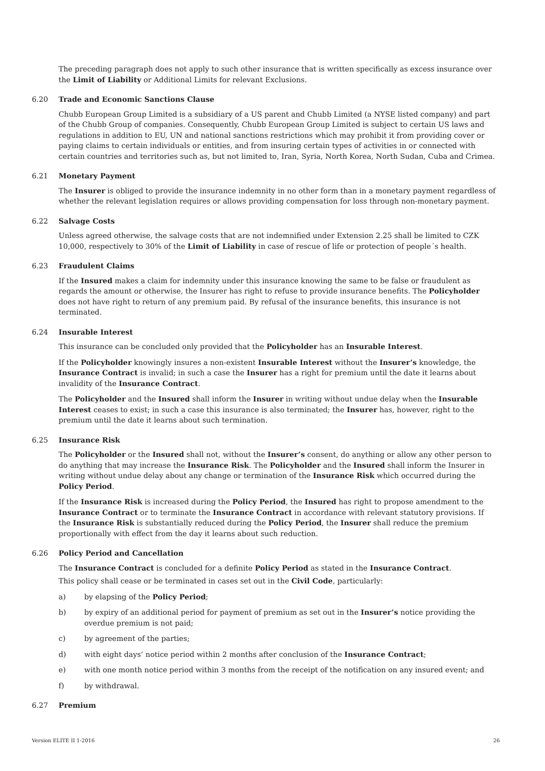The preceding paragraph does not apply to such other insurance that is written specifically as excess insurance over the Limit of Liability or Additional Limits for relevant Exclusions.
6.20 Trade and Economic Sanctions Clause
Chubb European Group Limited is a subsidiary of a US parent and Chubb Limited (a NYSE listed company) and part of the Chubb Group of companies. Consequently, Chubb European Group Limited is subject to certain US laws and regulations in addition to EU, UN and national sanctions restrictions which may prohibit it from providing cover or paying claims to certain individuals or entities, and from insuring certain types of activities in or connected with certain countries and territories such as, but not limited to, Iran, Syria, North Korea, North Sudan, Cuba and Crimea.
6.21 Monetary Payment
The Insurer is obliged to provide the insurance indemnity in no other form than in a monetary payment regardless of whether the relevant legislation requires or allows providing compensation for loss through non-monetary payment.
6.22 Salvage Costs
Unless agreed otherwise, the salvage costs that are not indemnified under Extension 2.25 shall be limited to CZK 10,000, respectively to 30% of the Limit of Liability in case of rescue of life or protection of people´s health.
6.23 Fraudulent Claims
If the Insured makes a claim for indemnity under this insurance knowing the same to be false or fraudulent as regards the amount or otherwise, the Insurer has right to refuse to provide insurance benefits. The Policyholder does not have right to return of any premium paid. By refusal of the insurance benefits, this insurance is not terminated.
6.24 Insurable Interest
This insurance can be concluded only provided that the Policyholder has an Insurable Interest.
If the Policyholder knowingly insures a non-existent Insurable Interest without the Insurer’s knowledge, the Insurance Contract is invalid; in such a case the Insurer has a right for premium until the date it learns about invalidity of the Insurance Contract.
The Policyholder and the Insured shall inform the Insurer in writing without undue delay when the Insurable Interest ceases to exist; in such a case this insurance is also terminated; the Insurer has, however, right to the premium until the date it learns about such termination.
6.25 Insurance Risk
The Policyholder or the Insured shall not, without the Insurer’s consent, do anything or allow any other person to do anything that may increase the Insurance Risk. The Policyholder and the Insured shall inform the Insurer in writing without undue delay about any change or termination of the Insurance Risk which occurred during the Policy Period.
If the Insurance Risk is increased during the Policy Period, the Insured has right to propose amendment to the Insurance Contract or to terminate the Insurance Contract in accordance with relevant statutory provisions. If the Insurance Risk is substantially reduced during the Policy Period, the Insurer shall reduce the premium proportionally with effect from the day it learns about such reduction.
6.26 Policy Period and Cancellation
The Insurance Contract is concluded for a definite Policy Period as stated in the Insurance Contract.
This policy shall cease or be terminated in cases set out in the Civil Code, particularly:
a) by elapsing of the Policy Period;
b) by expiry of an additional period for payment of premium as set out in the Insurer’s notice providing the overdue premium is not paid;
c) by agreement of the parties;
d) with eight days’ notice period within 2 months after conclusion of the Insurance Contract;
e) with one month notice period within 3 months from the receipt of the notification on any insured event; and
f) by withdrawal.
6.27 Premium
Version ELITE II 1-2016 26